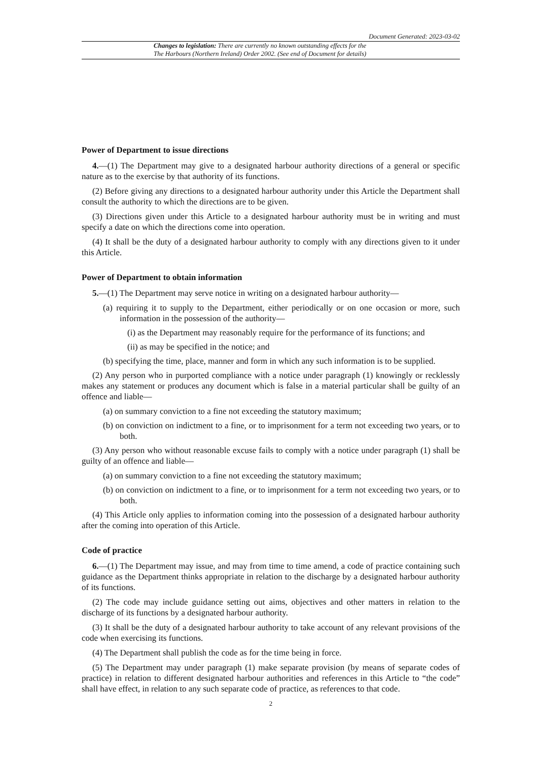Document Generated: 2023-03-02
Changes to legislation: There are currently no known outstanding effects for the
The Harbours (Northern Ireland) Order 2002. (See end of Document for details)
Power of Department to issue directions
4.—(1) The Department may give to a designated harbour authority directions of a general or specific nature as to the exercise by that authority of its functions.
(2) Before giving any directions to a designated harbour authority under this Article the Department shall consult the authority to which the directions are to be given.
(3) Directions given under this Article to a designated harbour authority must be in writing and must specify a date on which the directions come into operation.
(4) It shall be the duty of a designated harbour authority to comply with any directions given to it under this Article.
Power of Department to obtain information
5.—(1) The Department may serve notice in writing on a designated harbour authority—
(a) requiring it to supply to the Department, either periodically or on one occasion or more, such information in the possession of the authority—
(i) as the Department may reasonably require for the performance of its functions; and
(ii) as may be specified in the notice; and
(b) specifying the time, place, manner and form in which any such information is to be supplied.
(2) Any person who in purported compliance with a notice under paragraph (1) knowingly or recklessly makes any statement or produces any document which is false in a material particular shall be guilty of an offence and liable—
(a) on summary conviction to a fine not exceeding the statutory maximum;
(b) on conviction on indictment to a fine, or to imprisonment for a term not exceeding two years, or to both.
(3) Any person who without reasonable excuse fails to comply with a notice under paragraph (1) shall be guilty of an offence and liable—
(a) on summary conviction to a fine not exceeding the statutory maximum;
(b) on conviction on indictment to a fine, or to imprisonment for a term not exceeding two years, or to both.
(4) This Article only applies to information coming into the possession of a designated harbour authority after the coming into operation of this Article.
Code of practice
6.—(1) The Department may issue, and may from time to time amend, a code of practice containing such guidance as the Department thinks appropriate in relation to the discharge by a designated harbour authority of its functions.
(2) The code may include guidance setting out aims, objectives and other matters in relation to the discharge of its functions by a designated harbour authority.
(3) It shall be the duty of a designated harbour authority to take account of any relevant provisions of the code when exercising its functions.
(4) The Department shall publish the code as for the time being in force.
(5) The Department may under paragraph (1) make separate provision (by means of separate codes of practice) in relation to different designated harbour authorities and references in this Article to “the code” shall have effect, in relation to any such separate code of practice, as references to that code.
2